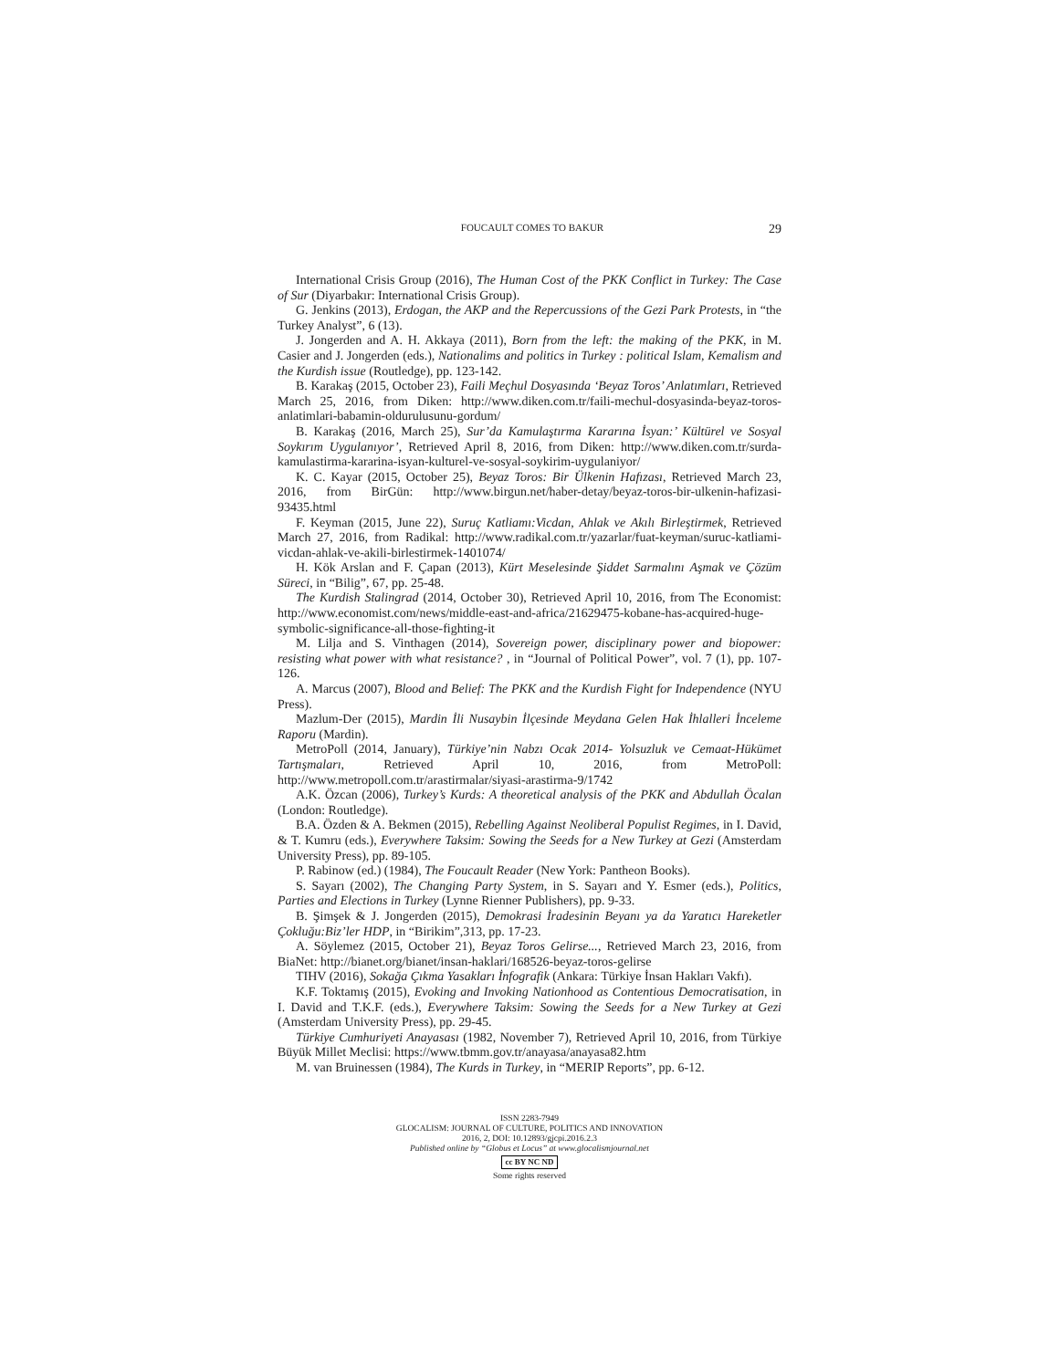FOUCAULT COMES TO BAKUR 29
International Crisis Group (2016), The Human Cost of the PKK Conflict in Turkey: The Case of Sur (Diyarbakır: International Crisis Group).
G. Jenkins (2013), Erdogan, the AKP and the Repercussions of the Gezi Park Protests, in “the Turkey Analyst”, 6 (13).
J. Jongerden and A. H. Akkaya (2011), Born from the left: the making of the PKK, in M. Casier and J. Jongerden (eds.), Nationalims and politics in Turkey : political Islam, Kemalism and the Kurdish issue (Routledge), pp. 123-142.
B. Karakaş (2015, October 23), Faili Meçhul Dosyasında ‘Beyaz Toros’ Anlatımları, Retrieved March 25, 2016, from Diken: http://www.diken.com.tr/faili-mechul-dosyasinda-beyaz-toros-anlatimlari-babamin-oldurulusunu-gordum/
B. Karakaş (2016, March 25), Sur’da Kamulaştırma Kararına İsyan:’ Kültürel ve Sosyal Soykırım Uygulanıyor’, Retrieved April 8, 2016, from Diken: http://www.diken.com.tr/surda-kamulastirma-kararina-isyan-kulturel-ve-sosyal-soykirim-uygulaniyor/
K. C. Kayar (2015, October 25), Beyaz Toros: Bir Ülkenin Hafızası, Retrieved March 23, 2016, from BirGün: http://www.birgun.net/haber-detay/beyaz-toros-bir-ulkenin-hafizasi-93435.html
F. Keyman (2015, June 22), Suruç Katliamı:Vicdan, Ahlak ve Akılı Birleştirmek, Retrieved March 27, 2016, from Radikal: http://www.radikal.com.tr/yazarlar/fuat-keyman/suruc-katliami-vicdan-ahlak-ve-akili-birlestirmek-1401074/
H. Kök Arslan and F. Çapan (2013), Kürt Meselesinde Şiddet Sarmalını Aşmak ve Çözüm Süreci, in “Bilig”, 67, pp. 25-48.
The Kurdish Stalingrad (2014, October 30), Retrieved April 10, 2016, from The Economist: http://www.economist.com/news/middle-east-and-africa/21629475-kobane-has-acquired-huge-symbolic-significance-all-those-fighting-it
M. Lilja and S. Vinthagen (2014), Sovereign power, disciplinary power and biopower: resisting what power with what resistance? , in “Journal of Political Power”, vol. 7 (1), pp. 107-126.
A. Marcus (2007), Blood and Belief: The PKK and the Kurdish Fight for Independence (NYU Press).
Mazlum-Der (2015), Mardin İli Nusaybin İlçesinde Meydana Gelen Hak İhlalleri İnceleme Raporu (Mardin).
MetroPoll (2014, January), Türkiye’nin Nabzı Ocak 2014- Yolsuzluk ve Cemaat-Hükümet Tartışmaları, Retrieved April 10, 2016, from MetroPoll: http://www.metropoll.com.tr/arastirmalar/siyasi-arastirma-9/1742
A.K. Özcan (2006), Turkey’s Kurds: A theoretical analysis of the PKK and Abdullah Öcalan (London: Routledge).
B.A. Özden & A. Bekmen (2015), Rebelling Against Neoliberal Populist Regimes, in I. David, & T. Kumru (eds.), Everywhere Taksim: Sowing the Seeds for a New Turkey at Gezi (Amsterdam University Press), pp. 89-105.
P. Rabinow (ed.) (1984), The Foucault Reader (New York: Pantheon Books).
S. Sayarı (2002), The Changing Party System, in S. Sayarı and Y. Esmer (eds.), Politics, Parties and Elections in Turkey (Lynne Rienner Publishers), pp. 9-33.
B. Şimşek & J. Jongerden (2015), Demokrasi İradesinin Beyanı ya da Yaratıcı Hareketler Çokluğu:Biz’ler HDP, in “Birikim”,313, pp. 17-23.
A. Söylemez (2015, October 21), Beyaz Toros Gelirse..., Retrieved March 23, 2016, from BiaNet: http://bianet.org/bianet/insan-haklari/168526-beyaz-toros-gelirse
TIHV (2016), Sokağa Çıkma Yasakları İnfografik (Ankara: Türkiye İnsan Hakları Vakfı).
K.F. Toktamış (2015), Evoking and Invoking Nationhood as Contentious Democratisation, in I. David and T.K.F. (eds.), Everywhere Taksim: Sowing the Seeds for a New Turkey at Gezi (Amsterdam University Press), pp. 29-45.
Türkiye Cumhuriyeti Anayasası (1982, November 7), Retrieved April 10, 2016, from Türkiye Büyük Millet Meclisi: https://www.tbmm.gov.tr/anayasa/anayasa82.htm
M. van Bruinessen (1984), The Kurds in Turkey, in “MERIP Reports”, pp. 6-12.
ISSN 2283-7949
GLOCALISM: JOURNAL OF CULTURE, POLITICS AND INNOVATION
2016, 2, DOI: 10.12893/gjcpi.2016.2.3
Published online by “Globus et Locus” at www.glocalismjournal.net
cc BY NC ND
Some rights reserved